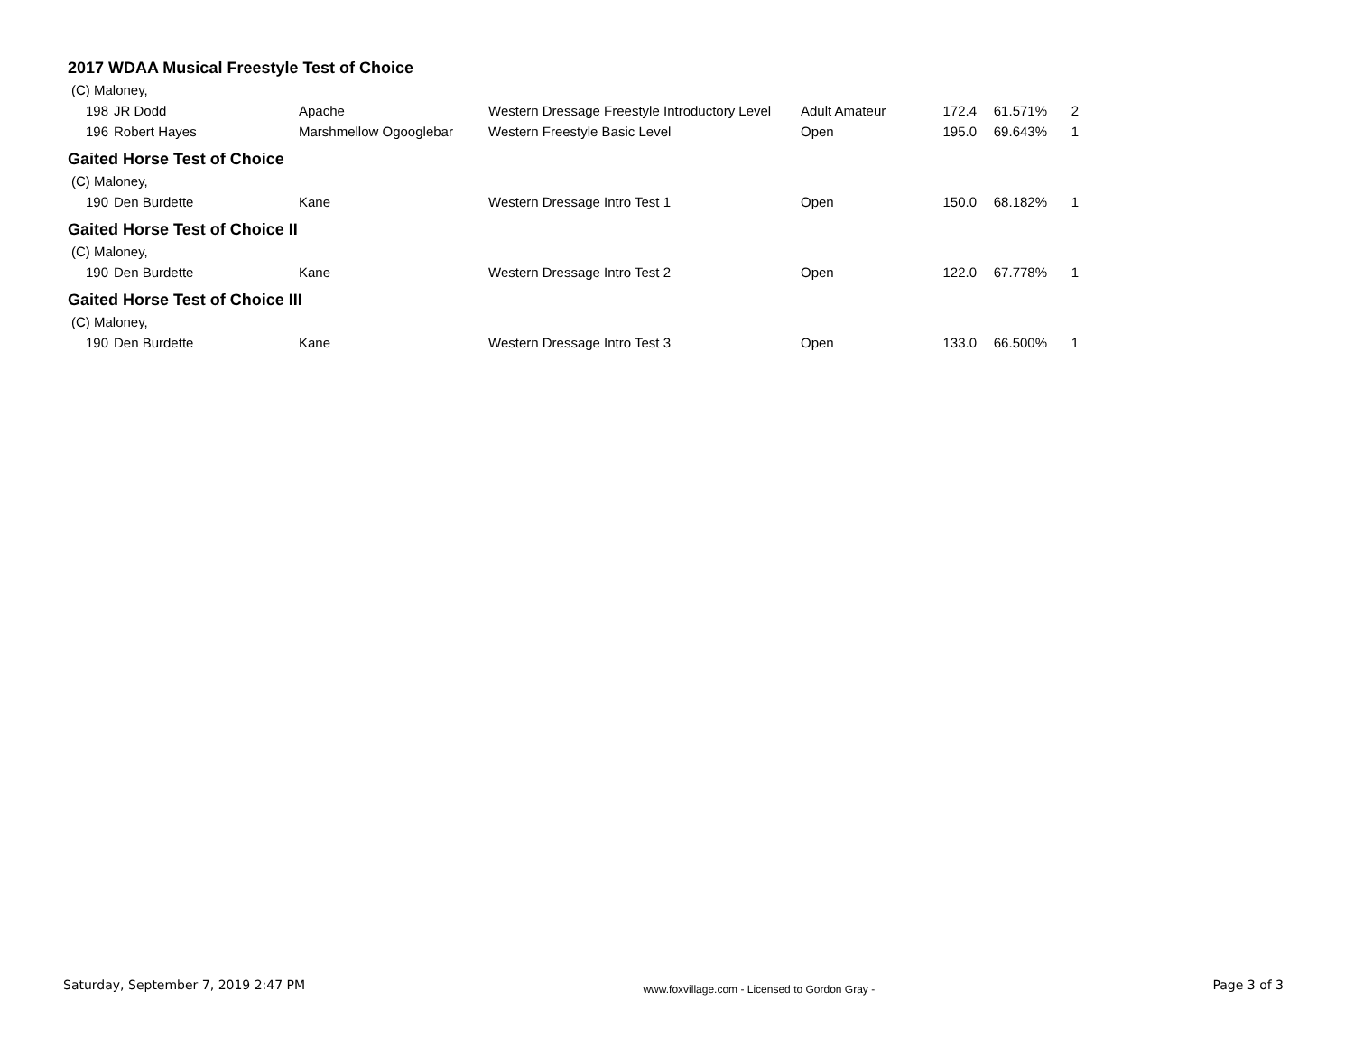2017 WDAA Musical Freestyle Test of Choice
| (C) Maloney, | | | | | | | |
| 198 | JR Dodd | Apache | Western Dressage Freestyle Introductory Level | Adult Amateur | 172.4 | 61.571% | 2 |
| 196 | Robert Hayes | Marshmellow Ogooglebar | Western Freestyle Basic Level | Open | 195.0 | 69.643% | 1 |
Gaited Horse Test of Choice
| (C) Maloney, | | | | | | | |
| 190 | Den Burdette | Kane | Western Dressage Intro Test 1 | Open | 150.0 | 68.182% | 1 |
Gaited Horse Test of Choice II
| (C) Maloney, | | | | | | | |
| 190 | Den Burdette | Kane | Western Dressage Intro Test 2 | Open | 122.0 | 67.778% | 1 |
Gaited Horse Test of Choice III
| (C) Maloney, | | | | | | | |
| 190 | Den Burdette | Kane | Western Dressage Intro Test 3 | Open | 133.0 | 66.500% | 1 |
Saturday, September 7, 2019 2:47 PM www.foxvillage.com - Licensed to Gordon Gray - Page 3 of 3